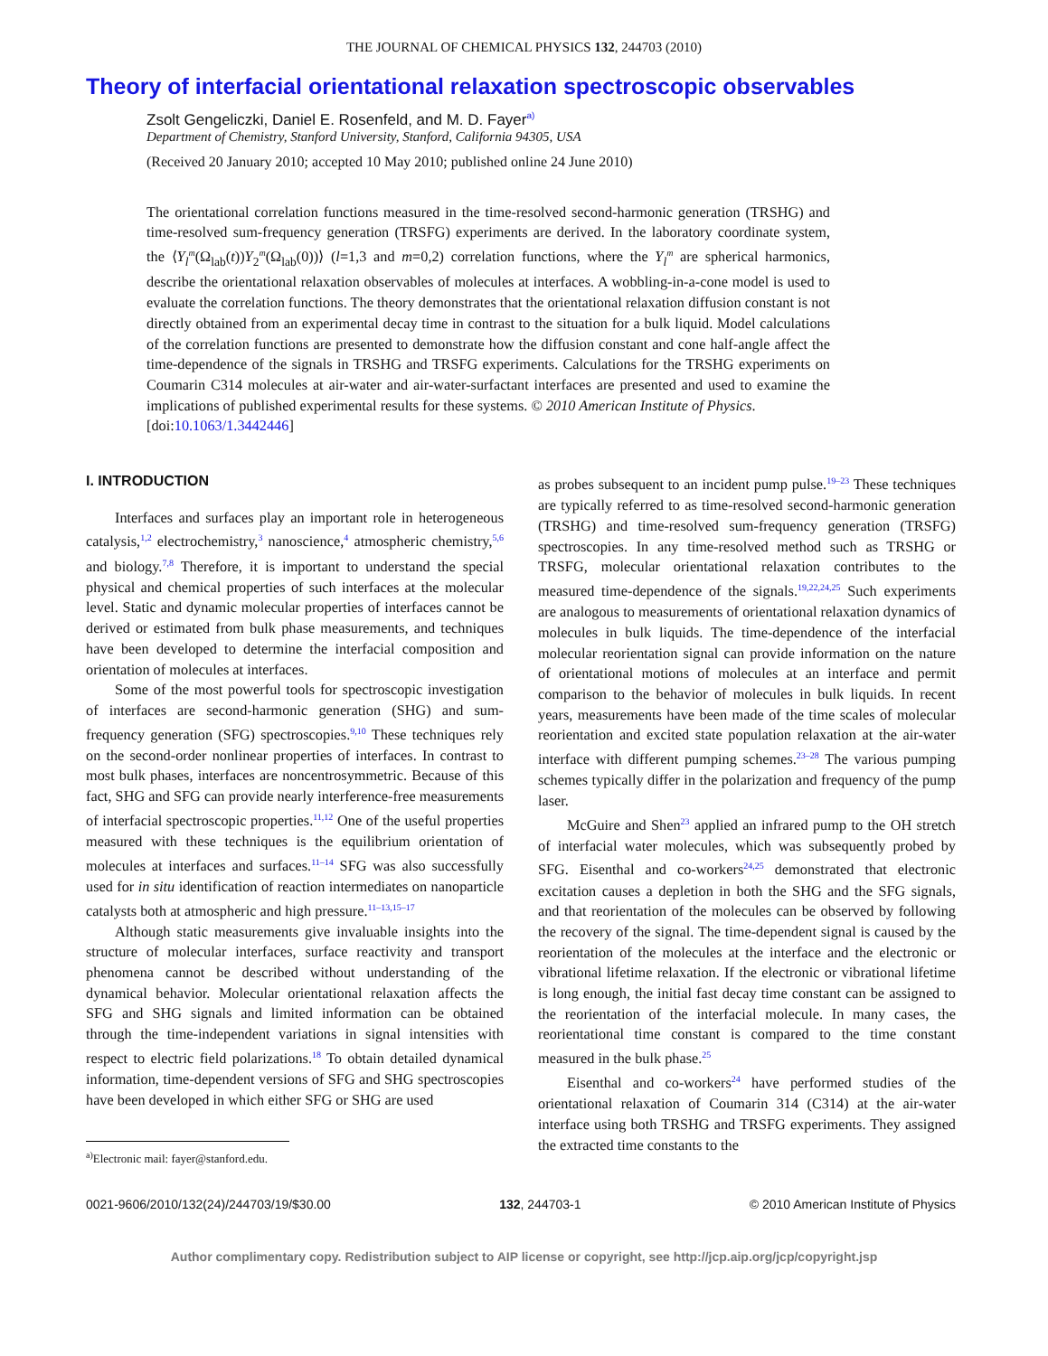THE JOURNAL OF CHEMICAL PHYSICS 132, 244703 (2010)
Theory of interfacial orientational relaxation spectroscopic observables
Zsolt Gengeliczki, Daniel E. Rosenfeld, and M. D. Fayer<sup>a)</sup>
Department of Chemistry, Stanford University, Stanford, California 94305, USA
(Received 20 January 2010; accepted 10 May 2010; published online 24 June 2010)
The orientational correlation functions measured in the time-resolved second-harmonic generation (TRSHG) and time-resolved sum-frequency generation (TRSFG) experiments are derived. In the laboratory coordinate system, the ⟨Y<sub>l</sub><sup>m</sup>(Ω<sub>lab</sub>(t))Y<sub>2</sub><sup>m</sup>(Ω<sub>lab</sub>(0))⟩ (l=1,3 and m=0,2) correlation functions, where the Y<sub>l</sub><sup>m</sup> are spherical harmonics, describe the orientational relaxation observables of molecules at interfaces. A wobbling-in-a-cone model is used to evaluate the correlation functions. The theory demonstrates that the orientational relaxation diffusion constant is not directly obtained from an experimental decay time in contrast to the situation for a bulk liquid. Model calculations of the correlation functions are presented to demonstrate how the diffusion constant and cone half-angle affect the time-dependence of the signals in TRSHG and TRSFG experiments. Calculations for the TRSHG experiments on Coumarin C314 molecules at air-water and air-water-surfactant interfaces are presented and used to examine the implications of published experimental results for these systems. © 2010 American Institute of Physics.
[doi:10.1063/1.3442446]
I. INTRODUCTION
Interfaces and surfaces play an important role in heterogeneous catalysis,<sup>1,2</sup> electrochemistry,<sup>3</sup> nanoscience,<sup>4</sup> atmospheric chemistry,<sup>5,6</sup> and biology.<sup>7,8</sup> Therefore, it is important to understand the special physical and chemical properties of such interfaces at the molecular level. Static and dynamic molecular properties of interfaces cannot be derived or estimated from bulk phase measurements, and techniques have been developed to determine the interfacial composition and orientation of molecules at interfaces.
Some of the most powerful tools for spectroscopic investigation of interfaces are second-harmonic generation (SHG) and sum-frequency generation (SFG) spectroscopies.<sup>9,10</sup> These techniques rely on the second-order nonlinear properties of interfaces. In contrast to most bulk phases, interfaces are noncentrosymmetric. Because of this fact, SHG and SFG can provide nearly interference-free measurements of interfacial spectroscopic properties.<sup>11,12</sup> One of the useful properties measured with these techniques is the equilibrium orientation of molecules at interfaces and surfaces.<sup>11–14</sup> SFG was also successfully used for in situ identification of reaction intermediates on nanoparticle catalysts both at atmospheric and high pressure.<sup>11–13,15–17</sup>
Although static measurements give invaluable insights into the structure of molecular interfaces, surface reactivity and transport phenomena cannot be described without understanding of the dynamical behavior. Molecular orientational relaxation affects the SFG and SHG signals and limited information can be obtained through the time-independent variations in signal intensities with respect to electric field polarizations.<sup>18</sup> To obtain detailed dynamical information, time-dependent versions of SFG and SHG spectroscopies have been developed in which either SFG or SHG are used
<sup>a)</sup> Electronic mail: fayer@stanford.edu.
as probes subsequent to an incident pump pulse.<sup>19–23</sup> These techniques are typically referred to as time-resolved second-harmonic generation (TRSHG) and time-resolved sum-frequency generation (TRSFG) spectroscopies. In any time-resolved method such as TRSHG or TRSFG, molecular orientational relaxation contributes to the measured time-dependence of the signals.<sup>19,22,24,25</sup> Such experiments are analogous to measurements of orientational relaxation dynamics of molecules in bulk liquids. The time-dependence of the interfacial molecular reorientation signal can provide information on the nature of orientational motions of molecules at an interface and permit comparison to the behavior of molecules in bulk liquids. In recent years, measurements have been made of the time scales of molecular reorientation and excited state population relaxation at the air-water interface with different pumping schemes.<sup>23–28</sup> The various pumping schemes typically differ in the polarization and frequency of the pump laser.
McGuire and Shen<sup>23</sup> applied an infrared pump to the OH stretch of interfacial water molecules, which was subsequently probed by SFG. Eisenthal and co-workers<sup>24,25</sup> demonstrated that electronic excitation causes a depletion in both the SHG and the SFG signals, and that reorientation of the molecules can be observed by following the recovery of the signal. The time-dependent signal is caused by the reorientation of the molecules at the interface and the electronic or vibrational lifetime relaxation. If the electronic or vibrational lifetime is long enough, the initial fast decay time constant can be assigned to the reorientation of the interfacial molecule. In many cases, the reorientational time constant is compared to the time constant measured in the bulk phase.<sup>25</sup>
Eisenthal and co-workers<sup>24</sup> have performed studies of the orientational relaxation of Coumarin 314 (C314) at the air-water interface using both TRSHG and TRSFG experiments. They assigned the extracted time constants to the
0021-9606/2010/132(24)/244703/19/$30.00 132, 244703-1 © 2010 American Institute of Physics
Author complimentary copy. Redistribution subject to AIP license or copyright, see http://jcp.aip.org/jcp/copyright.jsp